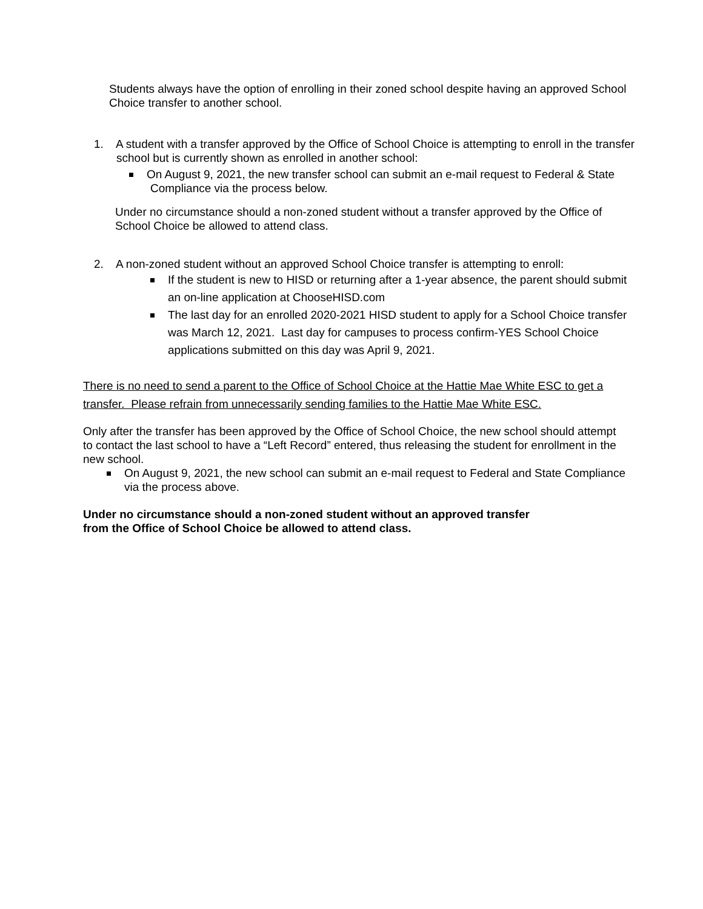Students always have the option of enrolling in their zoned school despite having an approved School Choice transfer to another school.
1. A student with a transfer approved by the Office of School Choice is attempting to enroll in the transfer school but is currently shown as enrolled in another school:
On August 9, 2021, the new transfer school can submit an e-mail request to Federal & State Compliance via the process below.
Under no circumstance should a non-zoned student without a transfer approved by the Office of School Choice be allowed to attend class.
2. A non-zoned student without an approved School Choice transfer is attempting to enroll:
If the student is new to HISD or returning after a 1-year absence, the parent should submit an on-line application at ChooseHISD.com
The last day for an enrolled 2020-2021 HISD student to apply for a School Choice transfer was March 12, 2021. Last day for campuses to process confirm-YES School Choice applications submitted on this day was April 9, 2021.
There is no need to send a parent to the Office of School Choice at the Hattie Mae White ESC to get a transfer. Please refrain from unnecessarily sending families to the Hattie Mae White ESC.
Only after the transfer has been approved by the Office of School Choice, the new school should attempt to contact the last school to have a “Left Record” entered, thus releasing the student for enrollment in the new school.
On August 9, 2021, the new school can submit an e-mail request to Federal and State Compliance via the process above.
Under no circumstance should a non-zoned student without an approved transfer from the Office of School Choice be allowed to attend class.